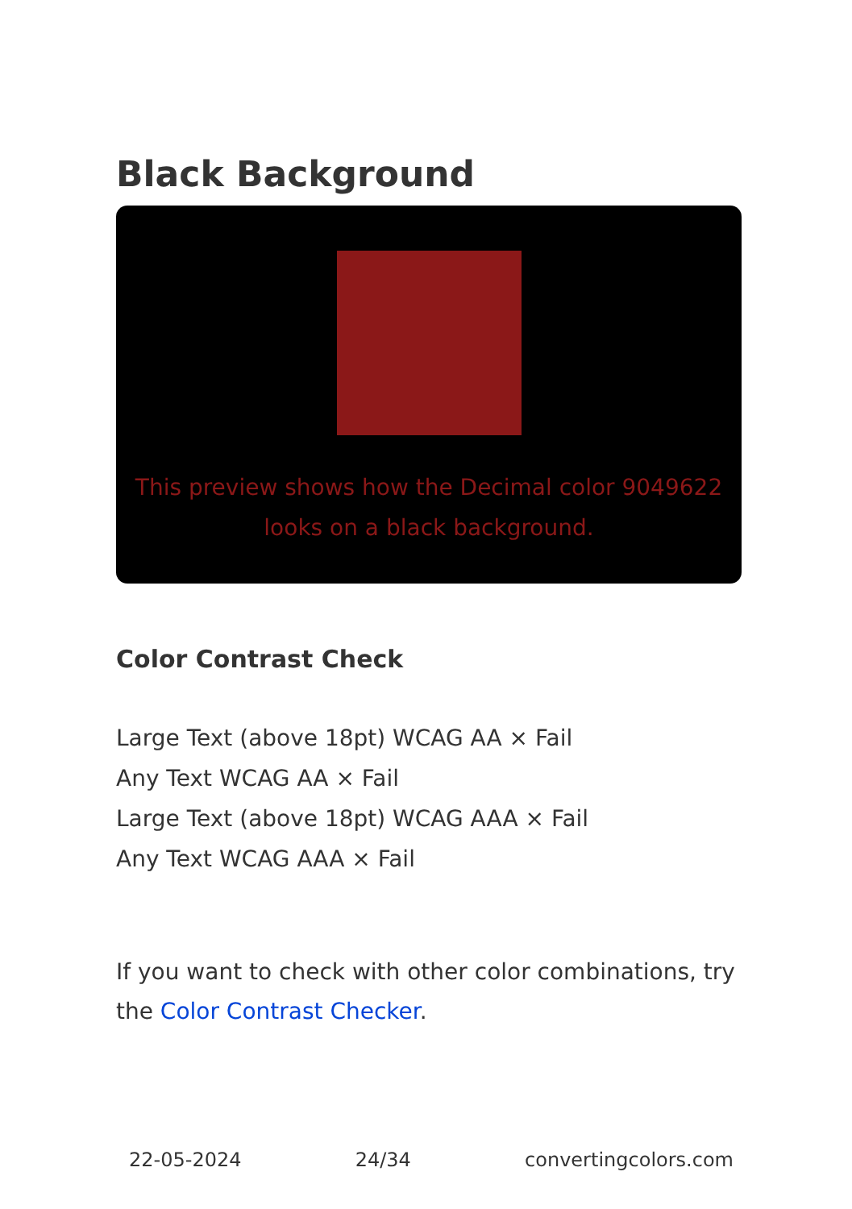Black Background
This preview shows how the Decimal color 9049622 looks on a black background.
Color Contrast Check
Large Text (above 18pt) WCAG AA × Fail
Any Text WCAG AA × Fail
Large Text (above 18pt) WCAG AAA × Fail
Any Text WCAG AAA × Fail
If you want to check with other color combinations, try the Color Contrast Checker.
22-05-2024 24/34 convertingcolors.com